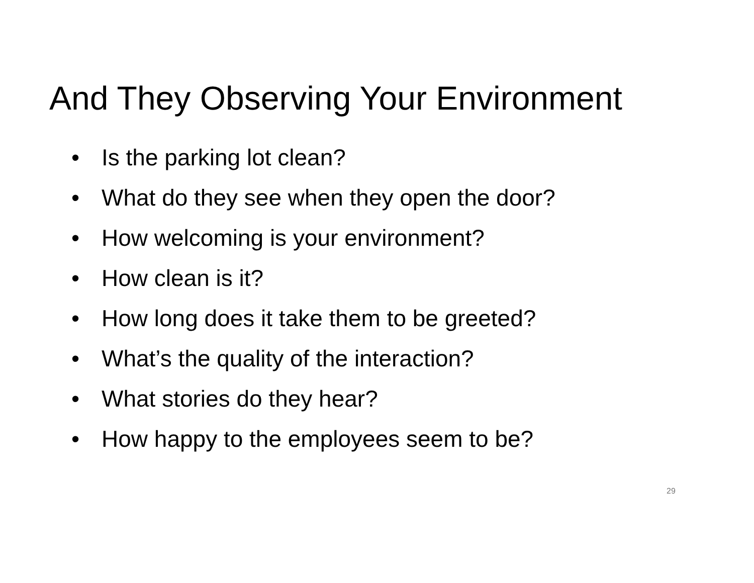And They Observing Your Environment
• Is the parking lot clean?
• What do they see when they open the door?
• How welcoming is your environment?
• How clean is it?
• How long does it take them to be greeted?
• What’s the quality of the interaction?
• What stories do they hear?
• How happy to the employees seem to be?
29